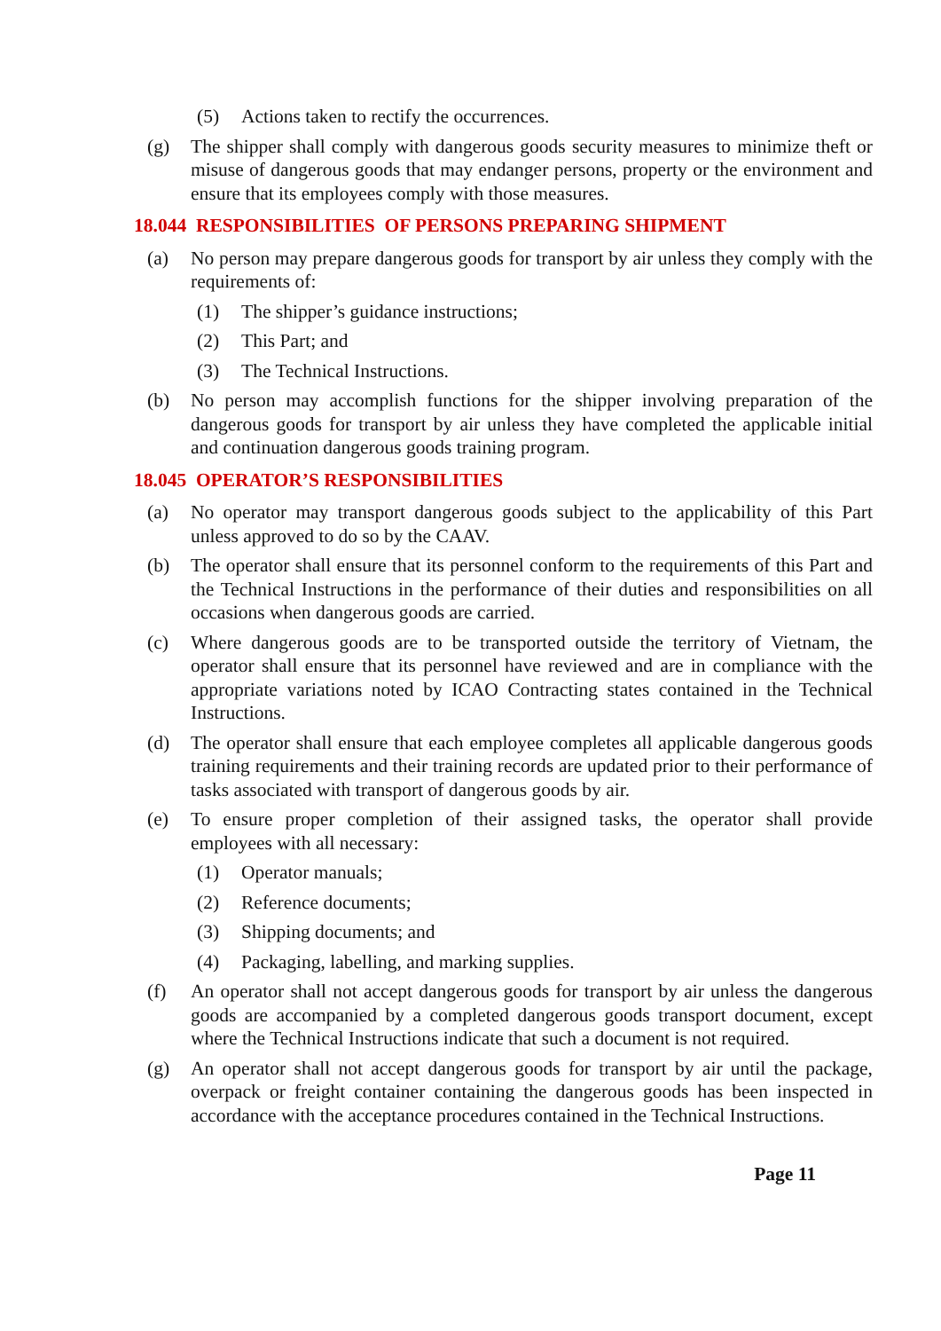(5) Actions taken to rectify the occurrences.
(g) The shipper shall comply with dangerous goods security measures to minimize theft or misuse of dangerous goods that may endanger persons, property or the environment and ensure that its employees comply with those measures.
18.044 RESPONSIBILITIES OF PERSONS PREPARING SHIPMENT
(a) No person may prepare dangerous goods for transport by air unless they comply with the requirements of:
(1) The shipper’s guidance instructions;
(2) This Part; and
(3) The Technical Instructions.
(b) No person may accomplish functions for the shipper involving preparation of the dangerous goods for transport by air unless they have completed the applicable initial and continuation dangerous goods training program.
18.045 OPERATOR’S RESPONSIBILITIES
(a) No operator may transport dangerous goods subject to the applicability of this Part unless approved to do so by the CAAV.
(b) The operator shall ensure that its personnel conform to the requirements of this Part and the Technical Instructions in the performance of their duties and responsibilities on all occasions when dangerous goods are carried.
(c) Where dangerous goods are to be transported outside the territory of Vietnam, the operator shall ensure that its personnel have reviewed and are in compliance with the appropriate variations noted by ICAO Contracting states contained in the Technical Instructions.
(d) The operator shall ensure that each employee completes all applicable dangerous goods training requirements and their training records are updated prior to their performance of tasks associated with transport of dangerous goods by air.
(e) To ensure proper completion of their assigned tasks, the operator shall provide employees with all necessary:
(1) Operator manuals;
(2) Reference documents;
(3) Shipping documents; and
(4) Packaging, labelling, and marking supplies.
(f) An operator shall not accept dangerous goods for transport by air unless the dangerous goods are accompanied by a completed dangerous goods transport document, except where the Technical Instructions indicate that such a document is not required.
(g) An operator shall not accept dangerous goods for transport by air until the package, overpack or freight container containing the dangerous goods has been inspected in accordance with the acceptance procedures contained in the Technical Instructions.
Page 11